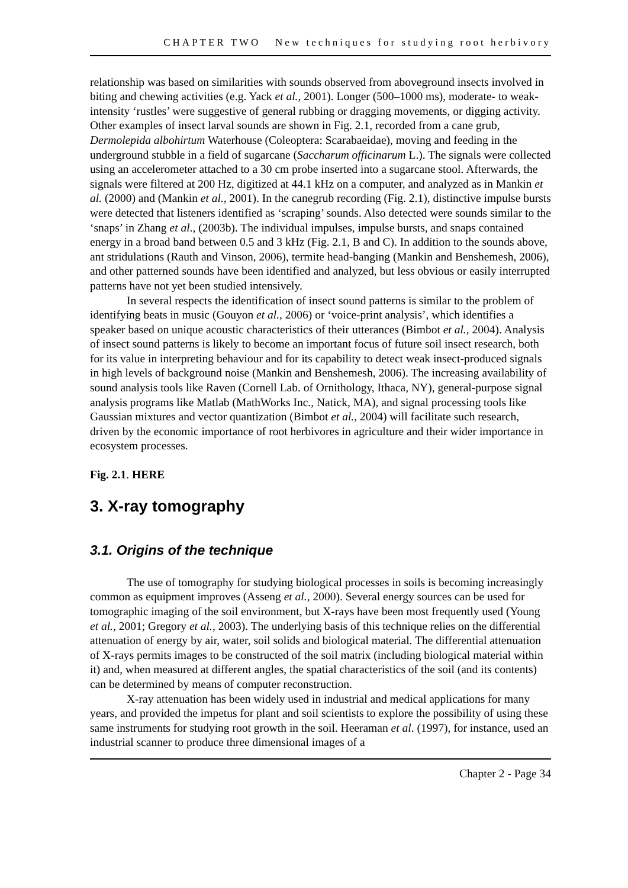CHAPTER TWO New techniques for studying root herbivory
relationship was based on similarities with sounds observed from aboveground insects involved in biting and chewing activities (e.g. Yack et al., 2001). Longer (500–1000 ms), moderate- to weak-intensity ‘rustles’ were suggestive of general rubbing or dragging movements, or digging activity. Other examples of insect larval sounds are shown in Fig. 2.1, recorded from a cane grub, Dermolepida albohirtum Waterhouse (Coleoptera: Scarabaeidae), moving and feeding in the underground stubble in a field of sugarcane (Saccharum officinarum L.). The signals were collected using an accelerometer attached to a 30 cm probe inserted into a sugarcane stool. Afterwards, the signals were filtered at 200 Hz, digitized at 44.1 kHz on a computer, and analyzed as in Mankin et al. (2000) and (Mankin et al., 2001). In the canegrub recording (Fig. 2.1), distinctive impulse bursts were detected that listeners identified as ‘scraping’ sounds. Also detected were sounds similar to the ‘snaps’ in Zhang et al., (2003b). The individual impulses, impulse bursts, and snaps contained energy in a broad band between 0.5 and 3 kHz (Fig. 2.1, B and C). In addition to the sounds above, ant stridulations (Rauth and Vinson, 2006), termite head-banging (Mankin and Benshemesh, 2006), and other patterned sounds have been identified and analyzed, but less obvious or easily interrupted patterns have not yet been studied intensively.
In several respects the identification of insect sound patterns is similar to the problem of identifying beats in music (Gouyon et al., 2006) or ‘voice-print analysis’, which identifies a speaker based on unique acoustic characteristics of their utterances (Bimbot et al., 2004). Analysis of insect sound patterns is likely to become an important focus of future soil insect research, both for its value in interpreting behaviour and for its capability to detect weak insect-produced signals in high levels of background noise (Mankin and Benshemesh, 2006). The increasing availability of sound analysis tools like Raven (Cornell Lab. of Ornithology, Ithaca, NY), general-purpose signal analysis programs like Matlab (MathWorks Inc., Natick, MA), and signal processing tools like Gaussian mixtures and vector quantization (Bimbot et al., 2004) will facilitate such research, driven by the economic importance of root herbivores in agriculture and their wider importance in ecosystem processes.
Fig. 2.1. HERE
3. X-ray tomography
3.1. Origins of the technique
The use of tomography for studying biological processes in soils is becoming increasingly common as equipment improves (Asseng et al., 2000). Several energy sources can be used for tomographic imaging of the soil environment, but X-rays have been most frequently used (Young et al., 2001; Gregory et al., 2003). The underlying basis of this technique relies on the differential attenuation of energy by air, water, soil solids and biological material. The differential attenuation of X-rays permits images to be constructed of the soil matrix (including biological material within it) and, when measured at different angles, the spatial characteristics of the soil (and its contents) can be determined by means of computer reconstruction.
X-ray attenuation has been widely used in industrial and medical applications for many years, and provided the impetus for plant and soil scientists to explore the possibility of using these same instruments for studying root growth in the soil. Heeraman et al. (1997), for instance, used an industrial scanner to produce three dimensional images of a
Chapter 2 - Page 34